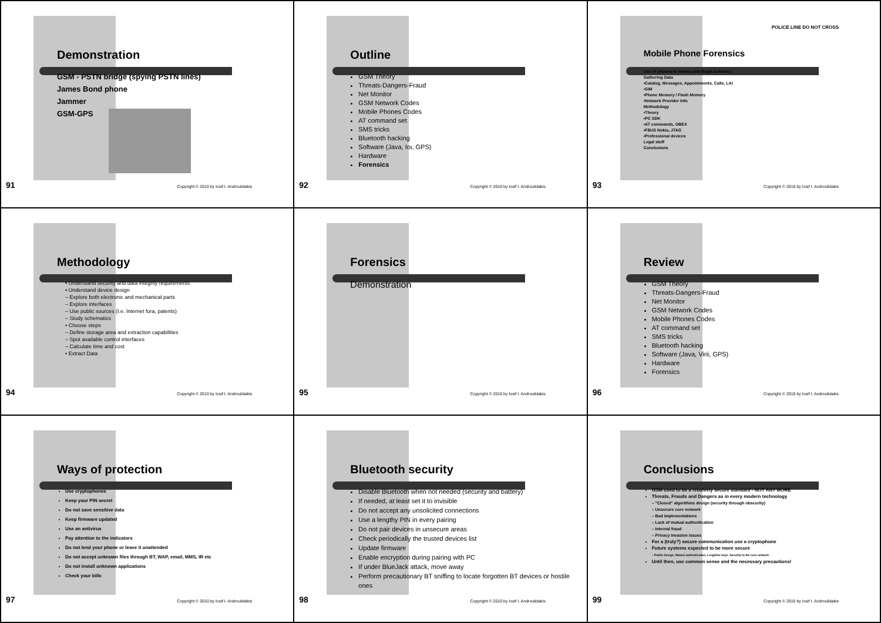Demonstration
GSM - PSTN bridge (spying PSTN lines)
James Bond phone
Jammer
GSM-GPS
91
Copyright © 2010 by Iosif I. Androulidakis
Outline
GSM Theory
Threats-Dangers-Fraud
Net Monitor
GSM Network Codes
Mobile Phones Codes
AT command set
SMS tricks
Bluetooth hacking
Software (Java, Ioι, GPS)
Hardware
Forensics
92
Copyright © 2010 by Iosif I. Androulidakis
Mobile Phone Forensics
Use of phones in crimes and illegal activities
Gathering Data
•Catalog, Messages, Appointments, Calls, LAI
•SIM
•Phone Memory / Flash Memory
•Network Provider Info
Methodology
•Theory
•PC SDK
•AT commands, OBEX
•FBUS Nokia, JTAG
•Professional devices
Legal stuff
Conclusions
POLICE LINE DO NOT CROSS
93
Copyright © 2010 by Iosif I. Androulidakis
Methodology
• Understand security and data integrity requirements
• Understand device design
– Explore both electronic and mechanical parts
– Explore interfaces
– Use public sources (I.e. Internet fora, patents)
– Study schematics
• Choose steps
– Define storage area and extraction capabilities
– Spot available control interfaces
– Calculate time and cost
• Extract Data
94
Copyright © 2010 by Iosif I. Androulidakis
Forensics
Demonstration
95
Copyright © 2010 by Iosif I. Androulidakis
Review
GSM Theory
Threats-Dangers-Fraud
Net Monitor
GSM Network Codes
Mobile Phones Codes
AT command set
SMS tricks
Bluetooth hacking
Software (Java, Virii, GPS)
Hardware
Forensics
96
Copyright © 2010 by Iosif I. Androulidakis
Ways of protection
Use cryptophones
Keep your PIN secret
Do not save sensitive data
Keep firmware updated
Use an antivirus
Pay attention to the indicators
Do not lend your phone or leave it unattended
Do not accept unknown files through BT, WAP, email, MMS, IR etc
Do not install unknown applications
Check your bills
97
Copyright © 2010 by Iosif I. Androulidakis
Bluetooth security
Disable Bluetooth when not needed (security and battery)
If needed, at least set it to invisible
Do not accept any unsolicited connections
Use a lengthy PIN in every pairing
Do not pair devices in unsecure areas
Check periodically the trusted devices list
Update firmware
Enable encryption during pairing with PC
If under BlueJack attack, move away
Perform precautionary BT sniffing to locate forgotten BT devices or hostile ones
98
Copyright © 2010 by Iosif I. Androulidakis
Conclusions
GSM used to be a relatively secure standard - NOT ANY MORE
Threats, Frauds and Dangers as in every modern technology
– "Closed" algorithms design (security through obscurity)
– Unsecure core network
– Bad implementations
– Lack of mutual authentication
– Internal fraud
– Privacy invasion issues
For a (truly?) secure communication use a cryptophone
Future systems expected to be more secure
– Public Design, Mutual authentication, Lengthier keys, Security in the core network
Until then, use common sense and the necessary precautions!
99
Copyright © 2010 by Iosif I. Androulidakis